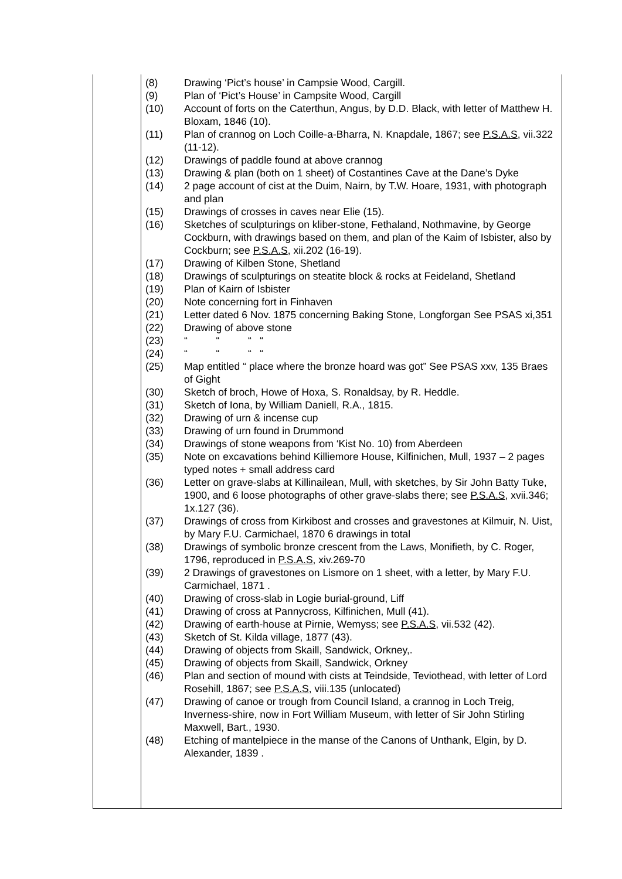| (8) | Drawing ‘Pict’s house’ in Campsie Wood, Cargill. |
| (9) | Plan of ‘Pict’s House’ in Campsite Wood, Cargill |
| (10) | Account of forts on the Caterthun, Angus, by D.D. Black, with letter of Matthew H. Bloxam, 1846 (10). |
| (11) | Plan of crannog on Loch Coille-a-Bharra, N. Knapdale, 1867; see P.S.A.S , vii.322 (11-12). |
| (12) | Drawings of paddle found at above crannog |
| (13) | Drawing & plan (both on 1 sheet) of Costantines Cave at the Dane’s Dyke |
| (14) | 2 page account of cist at the Duim, Nairn, by T.W. Hoare, 1931, with photograph and plan |
| (15) | Drawings of crosses in caves near Elie (15). |
| (16) | Sketches of sculpturings on kliber-stone, Fethaland, Nothmavine, by George Cockburn, with drawings based on them, and plan of the Kaim of Isbister, also by Cockburn; see P.S.A.S , xii.202 (16-19). |
| (17) | Drawing of Kilben Stone, Shetland |
| (18) | Drawings of sculpturings on steatite block & rocks at Feideland, Shetland |
| (19) | Plan of Kairn of Isbister |
| (20) | Note concerning fort in Finhaven |
| (21) | Letter dated 6 Nov. 1875 concerning Baking Stone, Longforgan See PSAS xi,351 |
| (22) | Drawing of above stone |
| (23) | “ “ “ “ |
| (24) | “ “ “ “ |
| (25) | Map entitled “ place where the bronze hoard was got” See PSAS xxv, 135 Braes of Gight |
| (30) | Sketch of broch, Howe of Hoxa, S. Ronaldsay, by R. Heddle. |
| (31) | Sketch of Iona, by William Daniell, R.A., 1815. |
| (32) | Drawing of urn & incense cup |
| (33) | Drawing of urn found in Drummond |
| (34) | Drawings of stone weapons from ‘Kist No. 10) from Aberdeen |
| (35) | Note on excavations behind Killiemore House, Kilfinichen, Mull, 1937 – 2 pages typed notes + small address card |
| (36) | Letter on grave-slabs at Killinailean, Mull, with sketches, by Sir John Batty Tuke, 1900, and 6 loose photographs of other grave-slabs there; see P.S.A.S , xvii.346; 1x.127 (36). |
| (37) | Drawings of cross from Kirkibost and crosses and gravestones at Kilmuir, N. Uist, by Mary F.U. Carmichael, 1870 6 drawings in total |
| (38) | Drawings of symbolic bronze crescent from the Laws, Monifieth, by C. Roger, 1796, reproduced in P.S.A.S , xiv.269-70 |
| (39) | 2 Drawings of gravestones on Lismore on 1 sheet, with a letter, by Mary F.U. Carmichael, 1871 . |
| (40) | Drawing of cross-slab in Logie burial-ground, Liff |
| (41) | Drawing of cross at Pannycross, Kilfinichen, Mull (41). |
| (42) | Drawing of earth-house at Pirnie, Wemyss; see P.S.A.S , vii.532 (42). |
| (43) | Sketch of St. Kilda village, 1877 (43). |
| (44) | Drawing of objects from Skaill, Sandwick, Orkney,. |
| (45) | Drawing of objects from Skaill, Sandwick, Orkney |
| (46) | Plan and section of mound with cists at Teindside, Teviothead, with letter of Lord Rosehill, 1867; see P.S.A.S , viii.135 (unlocated) |
| (47) | Drawing of canoe or trough from Council Island, a crannog in Loch Treig, Inverness-shire, now in Fort William Museum, with letter of Sir John Stirling Maxwell, Bart., 1930. |
| (48) | Etching of mantelpiece in the manse of the Canons of Unthank, Elgin, by D. Alexander, 1839 . |